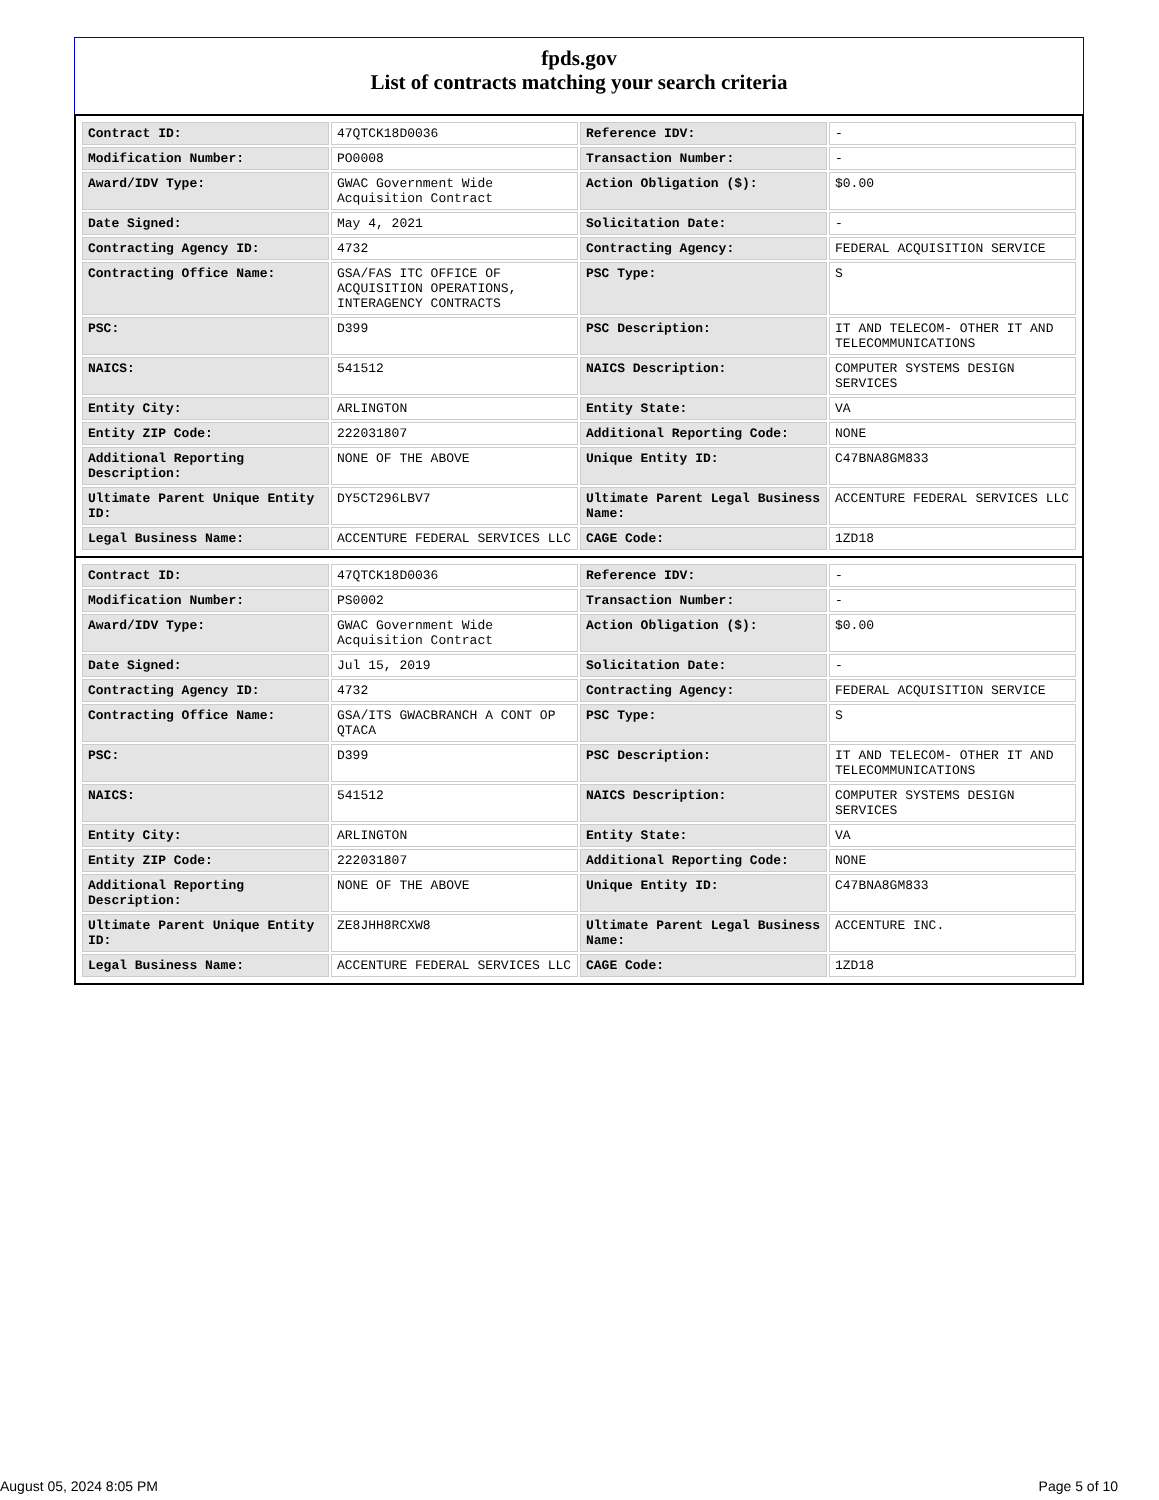fpds.gov
List of contracts matching your search criteria
| Contract ID: | 47QTCK18D0036 | Reference IDV: | - |
| Modification Number: | PO0008 | Transaction Number: | - |
| Award/IDV Type: | GWAC Government Wide Acquisition Contract | Action Obligation ($): | $0.00 |
| Date Signed: | May 4, 2021 | Solicitation Date: | - |
| Contracting Agency ID: | 4732 | Contracting Agency: | FEDERAL ACQUISITION SERVICE |
| Contracting Office Name: | GSA/FAS ITC OFFICE OF ACQUISITION OPERATIONS, INTERAGENCY CONTRACTS | PSC Type: | S |
| PSC: | D399 | PSC Description: | IT AND TELECOM- OTHER IT AND TELECOMMUNICATIONS |
| NAICS: | 541512 | NAICS Description: | COMPUTER SYSTEMS DESIGN SERVICES |
| Entity City: | ARLINGTON | Entity State: | VA |
| Entity ZIP Code: | 222031807 | Additional Reporting Code: | NONE |
| Additional Reporting Description: | NONE OF THE ABOVE | Unique Entity ID: | C47BNA8GM833 |
| Ultimate Parent Unique Entity ID: | DY5CT296LBV7 | Ultimate Parent Legal Business Name: | ACCENTURE FEDERAL SERVICES LLC |
| Legal Business Name: | ACCENTURE FEDERAL SERVICES LLC | CAGE Code: | 1ZD18 |
| Contract ID: | 47QTCK18D0036 | Reference IDV: | - |
| Modification Number: | PS0002 | Transaction Number: | - |
| Award/IDV Type: | GWAC Government Wide Acquisition Contract | Action Obligation ($): | $0.00 |
| Date Signed: | Jul 15, 2019 | Solicitation Date: | - |
| Contracting Agency ID: | 4732 | Contracting Agency: | FEDERAL ACQUISITION SERVICE |
| Contracting Office Name: | GSA/ITS GWACBRANCH A CONT OP QTACA | PSC Type: | S |
| PSC: | D399 | PSC Description: | IT AND TELECOM- OTHER IT AND TELECOMMUNICATIONS |
| NAICS: | 541512 | NAICS Description: | COMPUTER SYSTEMS DESIGN SERVICES |
| Entity City: | ARLINGTON | Entity State: | VA |
| Entity ZIP Code: | 222031807 | Additional Reporting Code: | NONE |
| Additional Reporting Description: | NONE OF THE ABOVE | Unique Entity ID: | C47BNA8GM833 |
| Ultimate Parent Unique Entity ID: | ZE8JHH8RCXW8 | Ultimate Parent Legal Business Name: | ACCENTURE INC. |
| Legal Business Name: | ACCENTURE FEDERAL SERVICES LLC | CAGE Code: | 1ZD18 |
August 05, 2024 8:05 PM Page 5 of 10